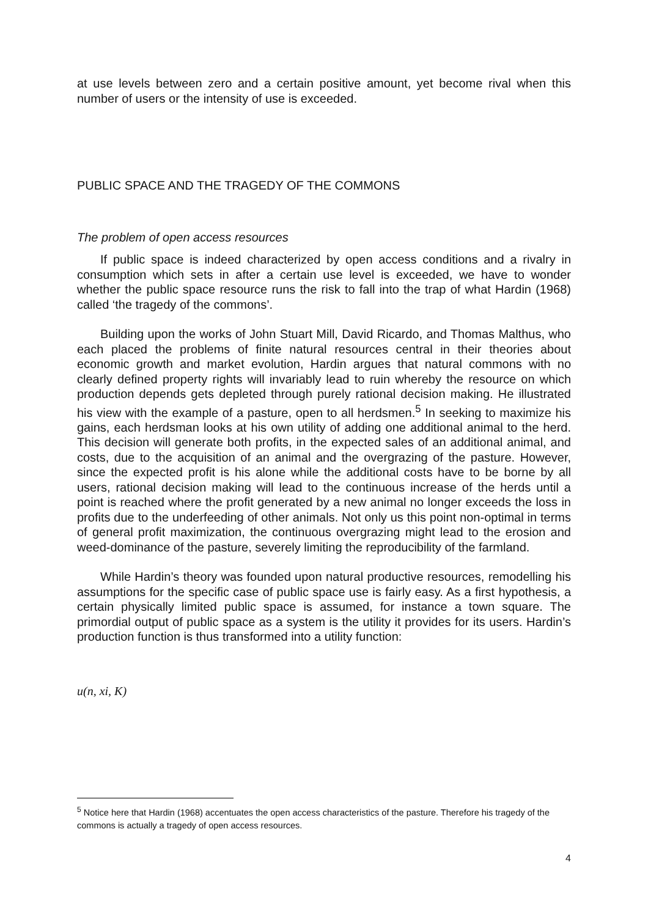at use levels between zero and a certain positive amount, yet become rival when this number of users or the intensity of use is exceeded.
PUBLIC SPACE AND THE TRAGEDY OF THE COMMONS
The problem of open access resources
If public space is indeed characterized by open access conditions and a rivalry in consumption which sets in after a certain use level is exceeded, we have to wonder whether the public space resource runs the risk to fall into the trap of what Hardin (1968) called ‘the tragedy of the commons’.
Building upon the works of John Stuart Mill, David Ricardo, and Thomas Malthus, who each placed the problems of finite natural resources central in their theories about economic growth and market evolution, Hardin argues that natural commons with no clearly defined property rights will invariably lead to ruin whereby the resource on which production depends gets depleted through purely rational decision making. He illustrated his view with the example of a pasture, open to all herdsmen.<sup>5</sup> In seeking to maximize his gains, each herdsman looks at his own utility of adding one additional animal to the herd. This decision will generate both profits, in the expected sales of an additional animal, and costs, due to the acquisition of an animal and the overgrazing of the pasture. However, since the expected profit is his alone while the additional costs have to be borne by all users, rational decision making will lead to the continuous increase of the herds until a point is reached where the profit generated by a new animal no longer exceeds the loss in profits due to the underfeeding of other animals. Not only us this point non-optimal in terms of general profit maximization, the continuous overgrazing might lead to the erosion and weed-dominance of the pasture, severely limiting the reproducibility of the farmland.
While Hardin’s theory was founded upon natural productive resources, remodelling his assumptions for the specific case of public space use is fairly easy. As a first hypothesis, a certain physically limited public space is assumed, for instance a town square. The primordial output of public space as a system is the utility it provides for its users. Hardin’s production function is thus transformed into a utility function:
u(n, xi, K)
<sup>5</sup> Notice here that Hardin (1968) accentuates the open access characteristics of the pasture. Therefore his tragedy of the commons is actually a tragedy of open access resources.
4